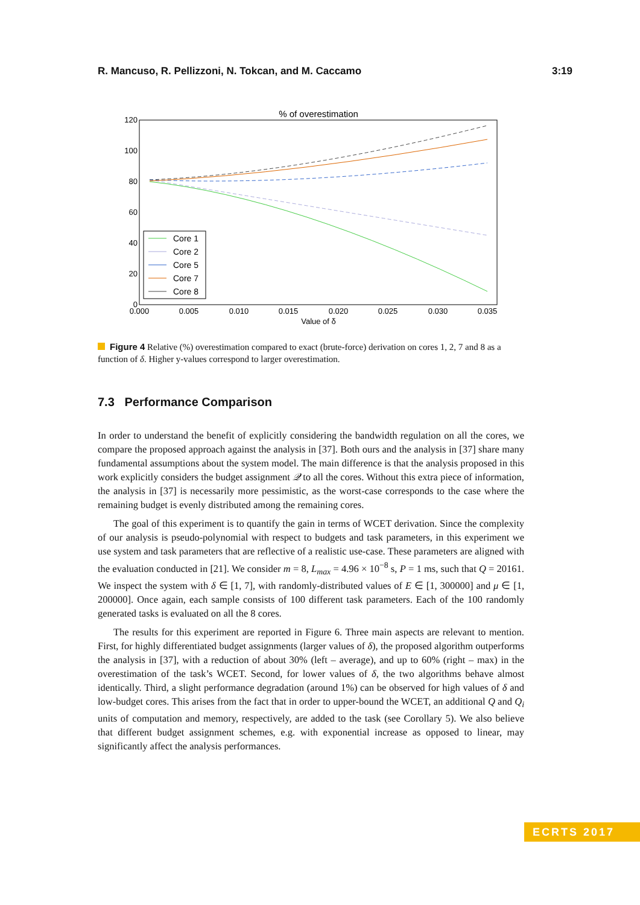R. Mancuso, R. Pellizzoni, N. Tokcan, and M. Caccamo 3:19
% of overestimation
120
100
80
60
40
20
0
0.000
0.005
0.010
0.015
0.020
0.025
0.030
0.035
Value of δ
Core 1
Core 2
Core 5
Core 7
Core 8
Figure 4 Relative (%) overestimation compared to exact (brute-force) derivation on cores 1, 2, 7 and 8 as a function of δ. Higher y-values correspond to larger overestimation.
7.3 Performance Comparison
In order to understand the benefit of explicitly considering the bandwidth regulation on all the cores, we compare the proposed approach against the analysis in [37]. Both ours and the analysis in [37] share many fundamental assumptions about the system model. The main difference is that the analysis proposed in this work explicitly considers the budget assignment 𝒬 to all the cores. Without this extra piece of information, the analysis in [37] is necessarily more pessimistic, as the worst-case corresponds to the case where the remaining budget is evenly distributed among the remaining cores.
The goal of this experiment is to quantify the gain in terms of WCET derivation. Since the complexity of our analysis is pseudo-polynomial with respect to budgets and task parameters, in this experiment we use system and task parameters that are reflective of a realistic use-case. These parameters are aligned with the evaluation conducted in [21]. We consider m = 8, L<sub>max</sub> = 4.96 × 10<sup>−8</sup> s, P = 1 ms, such that Q = 20161. We inspect the system with δ ∈ [1, 7], with randomly-distributed values of E ∈ [1, 300000] and μ ∈ [1, 200000]. Once again, each sample consists of 100 different task parameters. Each of the 100 randomly generated tasks is evaluated on all the 8 cores.
The results for this experiment are reported in Figure 6. Three main aspects are relevant to mention. First, for highly differentiated budget assignments (larger values of δ), the proposed algorithm outperforms the analysis in [37], with a reduction of about 30% (left – average), and up to 60% (right – max) in the overestimation of the task’s WCET. Second, for lower values of δ, the two algorithms behave almost identically. Third, a slight performance degradation (around 1%) can be observed for high values of δ and low-budget cores. This arises from the fact that in order to upper-bound the WCET, an additional Q and Q<sub>i</sub> units of computation and memory, respectively, are added to the task (see Corollary 5). We also believe that different budget assignment schemes, e.g. with exponential increase as opposed to linear, may significantly affect the analysis performances.
ECRTS 2017